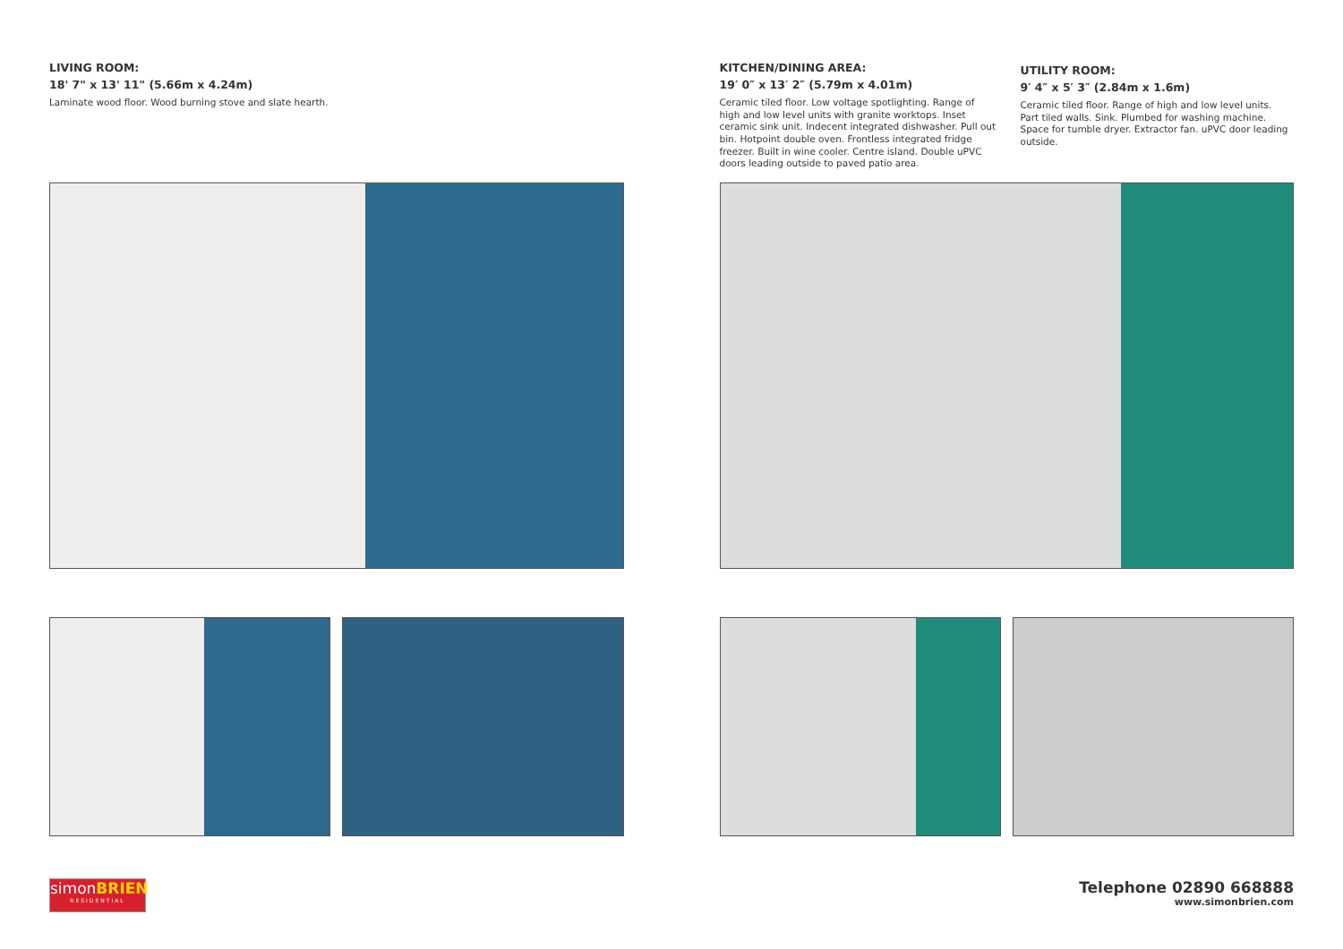LIVING ROOM:
18' 7" x 13' 11" (5.66m x 4.24m)
Laminate wood floor. Wood burning stove and slate hearth.
KITCHEN/DINING AREA:
19′ 0″ x 13′ 2″ (5.79m x 4.01m)
Ceramic tiled floor. Low voltage spotlighting. Range of high and low level units with granite worktops. Inset ceramic sink unit. Indecent integrated dishwasher. Pull out bin. Hotpoint double oven. Frontless integrated fridge freezer. Built in wine cooler. Centre island. Double uPVC doors leading outside to paved patio area.
UTILITY ROOM:
9′ 4″ x 5′ 3″ (2.84m x 1.6m)
Ceramic tiled floor. Range of high and low level units. Part tiled walls. Sink. Plumbed for washing machine. Space for tumble dryer. Extractor fan. uPVC door leading outside.
simonBRIEN
RESIDENTIAL
Telephone 02890 668888
www.simonbrien.com